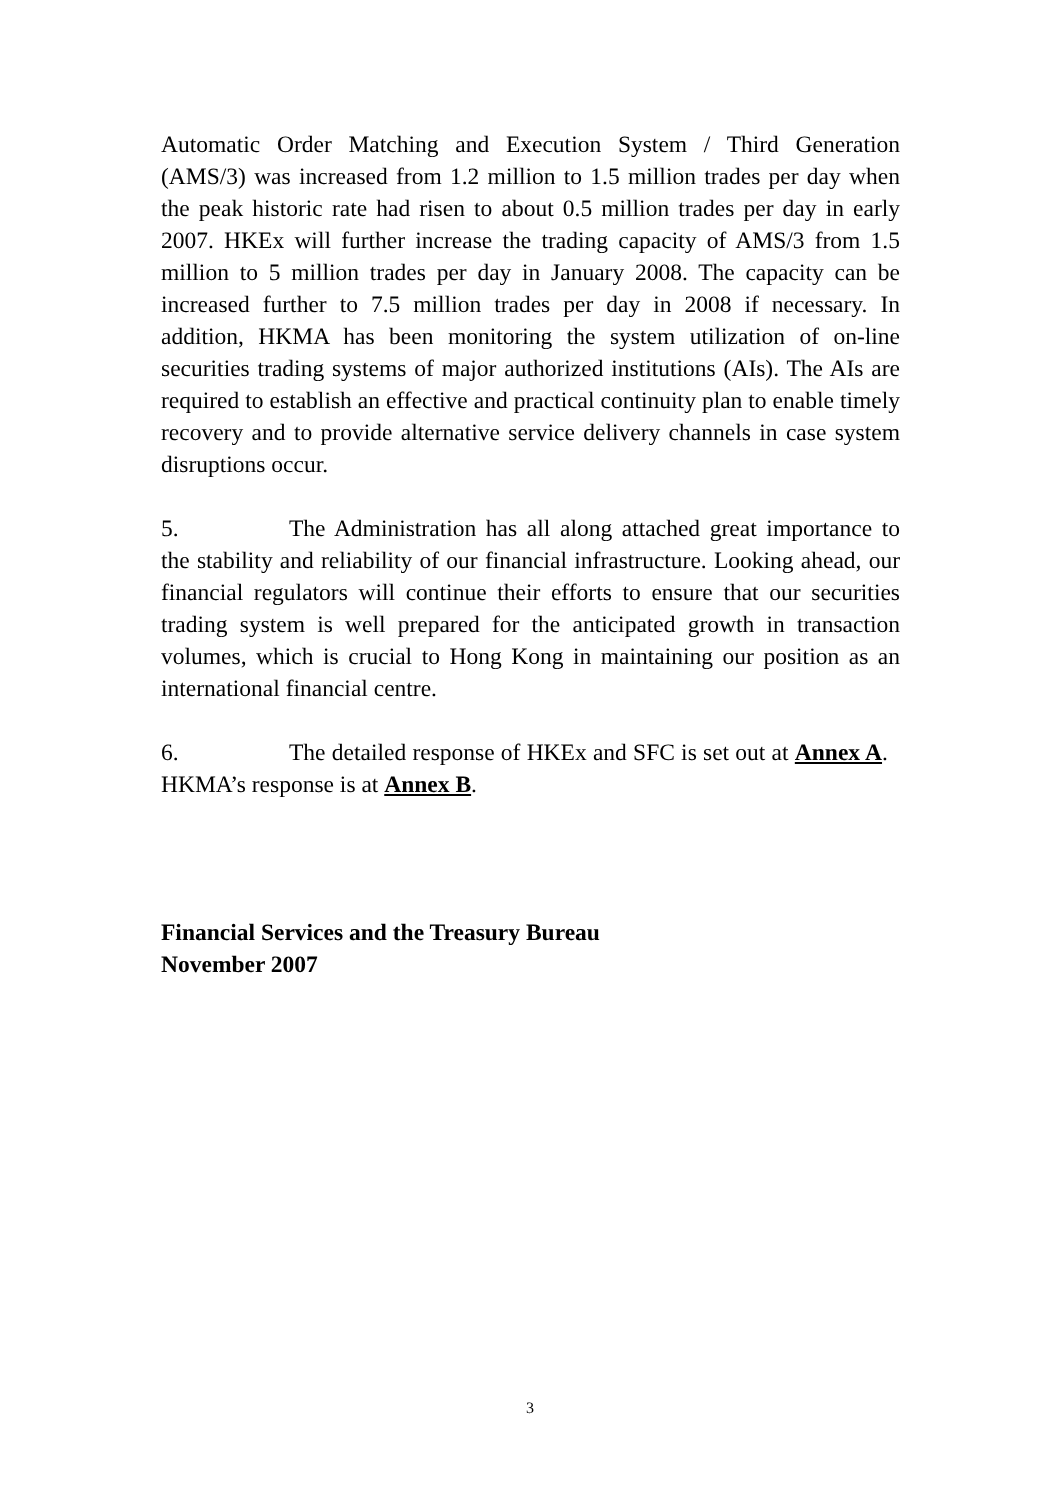Automatic Order Matching and Execution System / Third Generation (AMS/3) was increased from 1.2 million to 1.5 million trades per day when the peak historic rate had risen to about 0.5 million trades per day in early 2007. HKEx will further increase the trading capacity of AMS/3 from 1.5 million to 5 million trades per day in January 2008. The capacity can be increased further to 7.5 million trades per day in 2008 if necessary. In addition, HKMA has been monitoring the system utilization of on-line securities trading systems of major authorized institutions (AIs). The AIs are required to establish an effective and practical continuity plan to enable timely recovery and to provide alternative service delivery channels in case system disruptions occur.
5. The Administration has all along attached great importance to the stability and reliability of our financial infrastructure. Looking ahead, our financial regulators will continue their efforts to ensure that our securities trading system is well prepared for the anticipated growth in transaction volumes, which is crucial to Hong Kong in maintaining our position as an international financial centre.
6. The detailed response of HKEx and SFC is set out at Annex A. HKMA’s response is at Annex B.
Financial Services and the Treasury Bureau
November 2007
3